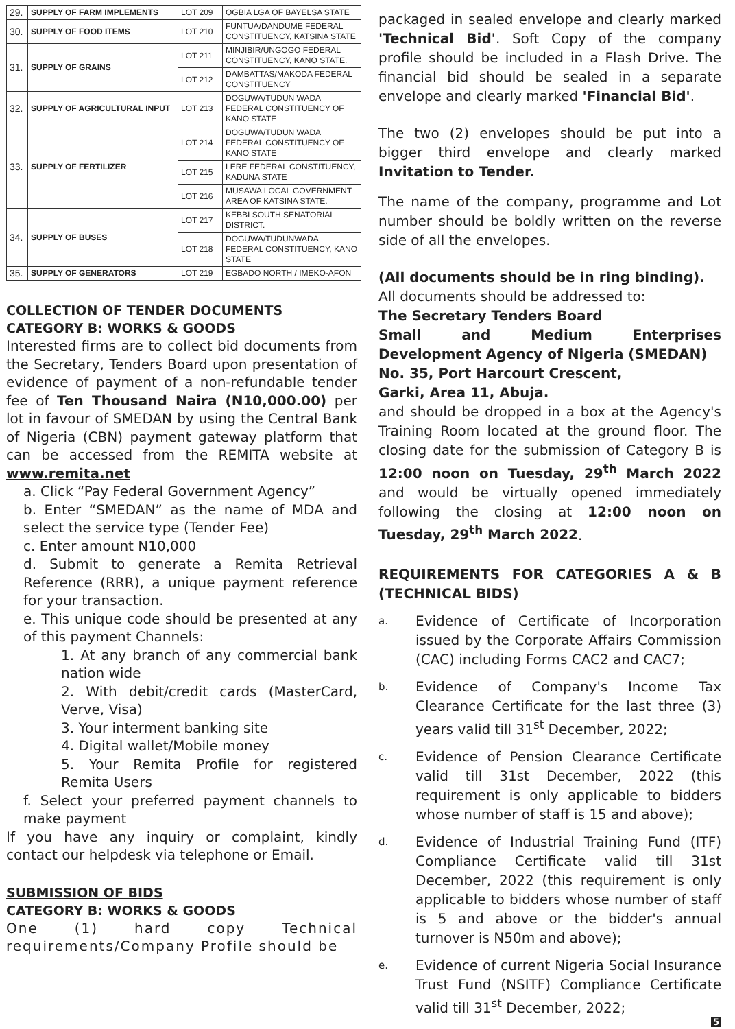| 29. | SUPPLY OF FARM IMPLEMENTS | LOT 209 | OGBIA LGA OF BAYELSA STATE |
| 30. | SUPPLY OF FOOD ITEMS | LOT 210 | FUNTUA/DANDUME FEDERAL CONSTITUENCY, KATSINA STATE |
| 31. | SUPPLY OF GRAINS | LOT 211 | MINJIBIR/UNGOGO FEDERAL CONSTITUENCY, KANO STATE. |
| | | LOT 212 | DAMBATTAS/MAKODA FEDERAL CONSTITUENCY |
| 32. | SUPPLY OF AGRICULTURAL INPUT | LOT 213 | DOGUWA/TUDUN WADA FEDERAL CONSTITUENCY OF KANO STATE |
| 33. | SUPPLY OF FERTILIZER | LOT 214 | DOGUWA/TUDUN WADA FEDERAL CONSTITUENCY OF KANO STATE |
| | | LOT 215 | LERE FEDERAL CONSTITUENCY, KADUNA STATE |
| | | LOT 216 | MUSAWA LOCAL GOVERNMENT AREA OF KATSINA STATE. |
| 34. | SUPPLY OF BUSES | LOT 217 | KEBBI SOUTH SENATORIAL DISTRICT. |
| | | LOT 218 | DOGUWA/TUDUNWADA FEDERAL CONSTITUENCY, KANO STATE |
| 35. | SUPPLY OF GENERATORS | LOT 219 | EGBADO NORTH / IMEKO-AFON |
COLLECTION OF TENDER DOCUMENTS
CATEGORY B: WORKS & GOODS
Interested firms are to collect bid documents from the Secretary, Tenders Board upon presentation of evidence of payment of a non-refundable tender fee of Ten Thousand Naira (N10,000.00) per lot in favour of SMEDAN by using the Central Bank of Nigeria (CBN) payment gateway platform that can be accessed from the REMITA website at www.remita.net
a. Click “Pay Federal Government Agency”
b. Enter “SMEDAN” as the name of MDA and select the service type (Tender Fee)
c. Enter amount N10,000
d. Submit to generate a Remita Retrieval Reference (RRR), a unique payment reference for your transaction.
e. This unique code should be presented at any of this payment Channels:
1. At any branch of any commercial bank nation wide
2. With debit/credit cards (MasterCard, Verve, Visa)
3. Your interment banking site
4. Digital wallet/Mobile money
5. Your Remita Profile for registered Remita Users
f. Select your preferred payment channels to make payment
If you have any inquiry or complaint, kindly contact our helpdesk via telephone or Email.
SUBMISSION OF BIDS
CATEGORY B: WORKS & GOODS
One (1) hard copy Technical requirements/Company Profile should be
packaged in sealed envelope and clearly marked 'Technical Bid'. Soft Copy of the company profile should be included in a Flash Drive. The financial bid should be sealed in a separate envelope and clearly marked 'Financial Bid'.
The two (2) envelopes should be put into a bigger third envelope and clearly marked Invitation to Tender.
The name of the company, programme and Lot number should be boldly written on the reverse side of all the envelopes.
(All documents should be in ring binding).
All documents should be addressed to:
The Secretary Tenders Board
Small and Medium Enterprises Development Agency of Nigeria (SMEDAN)
No. 35, Port Harcourt Crescent,
Garki, Area 11, Abuja.
and should be dropped in a box at the Agency's Training Room located at the ground floor. The closing date for the submission of Category B is 12:00 noon on Tuesday, 29<sup>th</sup> March 2022 and would be virtually opened immediately following the closing at 12:00 noon on Tuesday, 29<sup>th</sup> March 2022.
REQUIREMENTS FOR CATEGORIES A & B (TECHNICAL BIDS)
a. Evidence of Certificate of Incorporation issued by the Corporate Affairs Commission (CAC) including Forms CAC2 and CAC7;
b. Evidence of Company's Income Tax Clearance Certificate for the last three (3) years valid till 31<sup>st</sup> December, 2022;
c. Evidence of Pension Clearance Certificate valid till 31st December, 2022 (this requirement is only applicable to bidders whose number of staff is 15 and above);
d. Evidence of Industrial Training Fund (ITF) Compliance Certificate valid till 31st December, 2022 (this requirement is only applicable to bidders whose number of staff is 5 and above or the bidder's annual turnover is N50m and above);
e. Evidence of current Nigeria Social Insurance Trust Fund (NSITF) Compliance Certificate valid till 31<sup>st</sup> December, 2022;
5